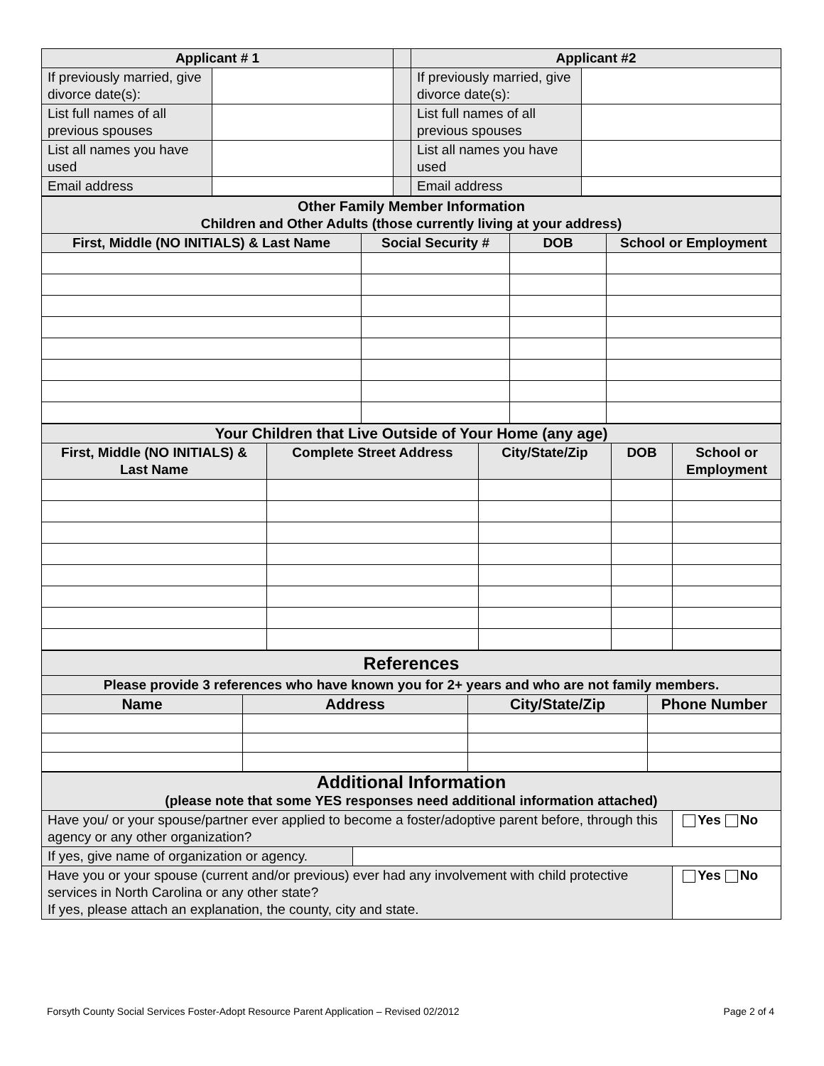| Applicant # 1 | | | Applicant #2 | |
| --- | --- | --- | --- | --- |
| If previously married, give divorce date(s): | | | If previously married, give divorce date(s): | |
| List full names of all previous spouses | | | List full names of all previous spouses | |
| List all names you have used | | | List all names you have used | |
| Email address | | | Email address | |
| Other Family Member Information Children and Other Adults (those currently living at your address) | | | |
| --- | --- | --- | --- |
| First, Middle (NO INITIALS) & Last Name | Social Security # | DOB | School or Employment |
| Your Children that Live Outside of Your Home (any age) | | | | |
| --- | --- | --- | --- | --- |
| First, Middle (NO INITIALS) & Last Name | Complete Street Address | City/State/Zip | DOB | School or Employment |
| References | | | |
| --- | --- | --- | --- |
| Please provide 3 references who have known you for 2+ years and who are not family members. | | | |
| Name | Address | City/State/Zip | Phone Number |
| Additional Information (please note that some YES responses need additional information attached) | | |
| --- | --- | --- |
| Have you/ or your spouse/partner ever applied to become a foster/adoptive parent before, through this agency or any other organization? | | Yes No |
| If yes, give name of organization or agency. | | |
| Have you or your spouse (current and/or previous) ever had any involvement with child protective services in North Carolina or any other state? If yes, please attach an explanation, the county, city and state. | | Yes No |
Forsyth County Social Services Foster-Adopt Resource Parent Application – Revised 02/2012 Page 2 of 4